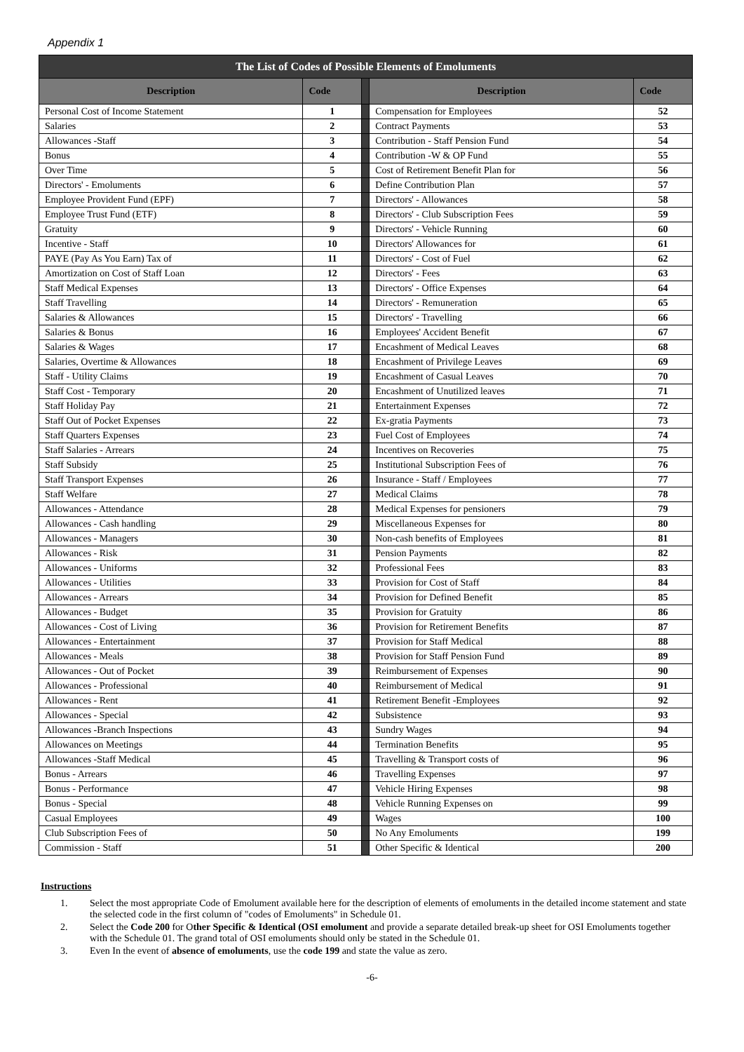Appendix 1
| The List of Codes of Possible Elements of Emoluments | | | | |
| Description | Code | | Description | Code |
| Personal Cost of Income Statement | 1 | | Compensation for Employees | 52 |
| Salaries | 2 | | Contract Payments | 53 |
| Allowances -Staff | 3 | | Contribution - Staff Pension Fund | 54 |
| Bonus | 4 | | Contribution -W & OP Fund | 55 |
| Over Time | 5 | | Cost of Retirement Benefit Plan for | 56 |
| Directors' - Emoluments | 6 | | Define Contribution Plan | 57 |
| Employee Provident Fund (EPF) | 7 | | Directors' - Allowances | 58 |
| Employee Trust Fund (ETF) | 8 | | Directors' - Club Subscription Fees | 59 |
| Gratuity | 9 | | Directors' - Vehicle Running | 60 |
| Incentive - Staff | 10 | | Directors' Allowances for | 61 |
| PAYE (Pay As You Earn) Tax of | 11 | | Directors' - Cost of Fuel | 62 |
| Amortization on Cost of Staff Loan | 12 | | Directors' - Fees | 63 |
| Staff Medical Expenses | 13 | | Directors' - Office Expenses | 64 |
| Staff Travelling | 14 | | Directors' - Remuneration | 65 |
| Salaries & Allowances | 15 | | Directors' - Travelling | 66 |
| Salaries & Bonus | 16 | | Employees' Accident Benefit | 67 |
| Salaries & Wages | 17 | | Encashment of Medical Leaves | 68 |
| Salaries, Overtime & Allowances | 18 | | Encashment of Privilege Leaves | 69 |
| Staff - Utility Claims | 19 | | Encashment of Casual Leaves | 70 |
| Staff Cost - Temporary | 20 | | Encashment of Unutilized leaves | 71 |
| Staff Holiday Pay | 21 | | Entertainment Expenses | 72 |
| Staff Out of Pocket Expenses | 22 | | Ex-gratia Payments | 73 |
| Staff Quarters Expenses | 23 | | Fuel Cost of Employees | 74 |
| Staff Salaries - Arrears | 24 | | Incentives on Recoveries | 75 |
| Staff Subsidy | 25 | | Institutional Subscription Fees of | 76 |
| Staff Transport Expenses | 26 | | Insurance - Staff / Employees | 77 |
| Staff Welfare | 27 | | Medical Claims | 78 |
| Allowances - Attendance | 28 | | Medical Expenses for pensioners | 79 |
| Allowances - Cash handling | 29 | | Miscellaneous Expenses for | 80 |
| Allowances - Managers | 30 | | Non-cash benefits of Employees | 81 |
| Allowances - Risk | 31 | | Pension Payments | 82 |
| Allowances - Uniforms | 32 | | Professional Fees | 83 |
| Allowances - Utilities | 33 | | Provision for Cost of Staff | 84 |
| Allowances - Arrears | 34 | | Provision for Defined Benefit | 85 |
| Allowances - Budget | 35 | | Provision for Gratuity | 86 |
| Allowances - Cost of Living | 36 | | Provision for Retirement Benefits | 87 |
| Allowances - Entertainment | 37 | | Provision for Staff Medical | 88 |
| Allowances - Meals | 38 | | Provision for Staff Pension Fund | 89 |
| Allowances - Out of Pocket | 39 | | Reimbursement of Expenses | 90 |
| Allowances - Professional | 40 | | Reimbursement of Medical | 91 |
| Allowances - Rent | 41 | | Retirement Benefit -Employees | 92 |
| Allowances - Special | 42 | | Subsistence | 93 |
| Allowances -Branch Inspections | 43 | | Sundry Wages | 94 |
| Allowances on Meetings | 44 | | Termination Benefits | 95 |
| Allowances -Staff Medical | 45 | | Travelling & Transport costs of | 96 |
| Bonus - Arrears | 46 | | Travelling Expenses | 97 |
| Bonus - Performance | 47 | | Vehicle Hiring Expenses | 98 |
| Bonus - Special | 48 | | Vehicle Running Expenses on | 99 |
| Casual Employees | 49 | | Wages | 100 |
| Club Subscription Fees of | 50 | | No Any Emoluments | 199 |
| Commission - Staff | 51 | | Other Specific & Identical | 200 |
Instructions
1. Select the most appropriate Code of Emolument available here for the description of elements of emoluments in the detailed income statement and state the selected code in the first column of "codes of Emoluments" in Schedule 01.
2. Select the Code 200 for Other Specific & Identical (OSI emolument and provide a separate detailed break-up sheet for OSI Emoluments together with the Schedule 01. The grand total of OSI emoluments should only be stated in the Schedule 01.
3. Even In the event of absence of emoluments, use the code 199 and state the value as zero.
-6-